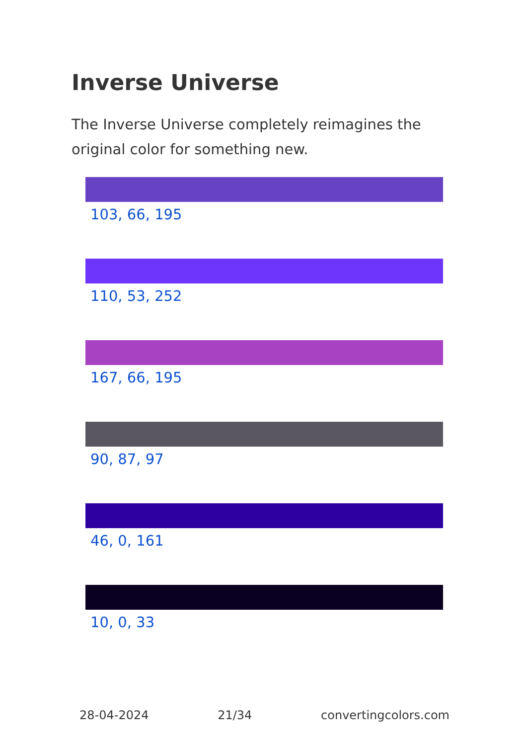Inverse Universe
The Inverse Universe completely reimagines the original color for something new.
103, 66, 195
110, 53, 252
167, 66, 195
90, 87, 97
46, 0, 161
10, 0, 33
28-04-2024 21/34 convertingcolors.com